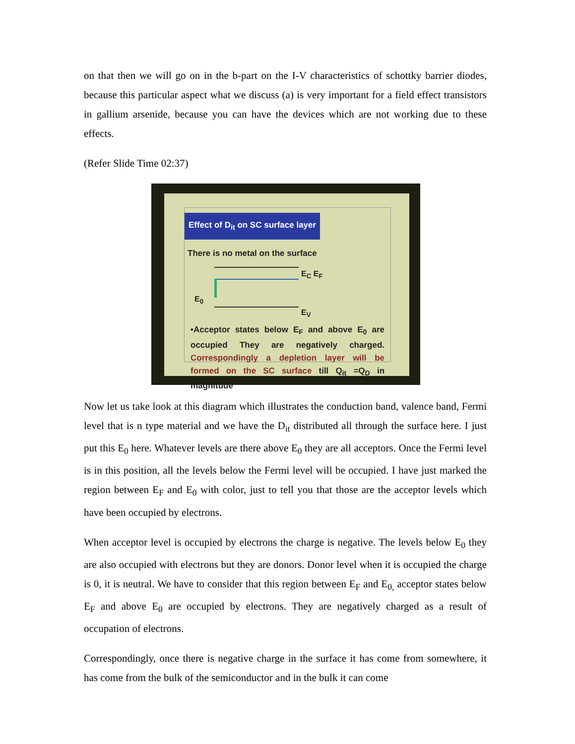on that then we will go on in the b-part on the I-V characteristics of schottky barrier diodes, because this particular aspect what we discuss (a) is very important for a field effect transistors in gallium arsenide, because you can have the devices which are not working due to these effects.
(Refer Slide Time 02:37)
Effect of D<sub>it</sub> on SC surface layer
There is no metal on the surface
E<sub>C</sub> E<sub>F</sub>
E<sub>0</sub>
E<sub>V</sub>
•Acceptor states below E<sub>F</sub> and above E<sub>0</sub> are occupied They are negatively charged. Correspondingly a depletion layer will be formed on the SC surface till Q<sub>it</sub> =Q<sub>D</sub> in magnitude
Now let us take look at this diagram which illustrates the conduction band, valence band, Fermi level that is n type material and we have the D<sub>it</sub> distributed all through the surface here. I just put this E<sub>0</sub> here. Whatever levels are there above E<sub>0</sub> they are all acceptors. Once the Fermi level is in this position, all the levels below the Fermi level will be occupied. I have just marked the region between E<sub>F</sub> and E<sub>0</sub> with color, just to tell you that those are the acceptor levels which have been occupied by electrons.
When acceptor level is occupied by electrons the charge is negative. The levels below E<sub>0</sub> they are also occupied with electrons but they are donors. Donor level when it is occupied the charge is 0, it is neutral. We have to consider that this region between E<sub>F</sub> and E<sub>0,</sub> acceptor states below E<sub>F</sub> and above E<sub>0</sub> are occupied by electrons. They are negatively charged as a result of occupation of electrons.
Correspondingly, once there is negative charge in the surface it has come from somewhere, it has come from the bulk of the semiconductor and in the bulk it can come